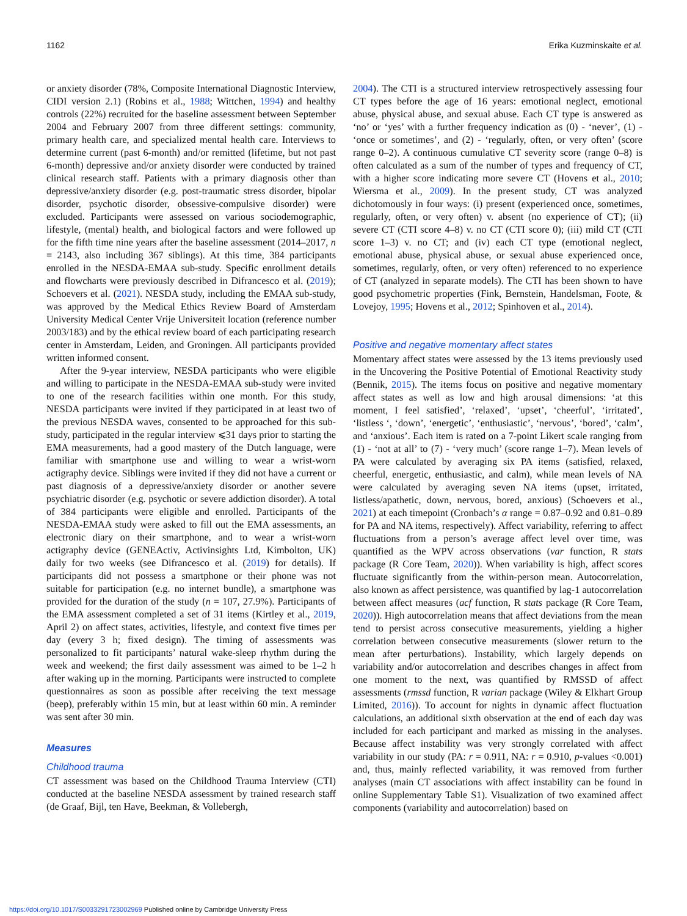1162 Erika Kuzminskaite et al.
or anxiety disorder (78%, Composite International Diagnostic Interview, CIDI version 2.1) (Robins et al., 1988; Wittchen, 1994) and healthy controls (22%) recruited for the baseline assessment between September 2004 and February 2007 from three different settings: community, primary health care, and specialized mental health care. Interviews to determine current (past 6-month) and/or remitted (lifetime, but not past 6-month) depressive and/or anxiety disorder were conducted by trained clinical research staff. Patients with a primary diagnosis other than depressive/anxiety disorder (e.g. post-traumatic stress disorder, bipolar disorder, psychotic disorder, obsessive-compulsive disorder) were excluded. Participants were assessed on various sociodemographic, lifestyle, (mental) health, and biological factors and were followed up for the fifth time nine years after the baseline assessment (2014–2017, n = 2143, also including 367 siblings). At this time, 384 participants enrolled in the NESDA-EMAA sub-study. Specific enrollment details and flowcharts were previously described in Difrancesco et al. (2019); Schoevers et al. (2021). NESDA study, including the EMAA sub-study, was approved by the Medical Ethics Review Board of Amsterdam University Medical Center Vrije Universiteit location (reference number 2003/183) and by the ethical review board of each participating research center in Amsterdam, Leiden, and Groningen. All participants provided written informed consent.
After the 9-year interview, NESDA participants who were eligible and willing to participate in the NESDA-EMAA sub-study were invited to one of the research facilities within one month. For this study, NESDA participants were invited if they participated in at least two of the previous NESDA waves, consented to be approached for this sub-study, participated in the regular interview ⩽31 days prior to starting the EMA measurements, had a good mastery of the Dutch language, were familiar with smartphone use and willing to wear a wrist-worn actigraphy device. Siblings were invited if they did not have a current or past diagnosis of a depressive/anxiety disorder or another severe psychiatric disorder (e.g. psychotic or severe addiction disorder). A total of 384 participants were eligible and enrolled. Participants of the NESDA-EMAA study were asked to fill out the EMA assessments, an electronic diary on their smartphone, and to wear a wrist-worn actigraphy device (GENEActiv, Activinsights Ltd, Kimbolton, UK) daily for two weeks (see Difrancesco et al. (2019) for details). If participants did not possess a smartphone or their phone was not suitable for participation (e.g. no internet bundle), a smartphone was provided for the duration of the study (n = 107, 27.9%). Participants of the EMA assessment completed a set of 31 items (Kirtley et al., 2019, April 2) on affect states, activities, lifestyle, and context five times per day (every 3 h; fixed design). The timing of assessments was personalized to fit participants’ natural wake-sleep rhythm during the week and weekend; the first daily assessment was aimed to be 1–2 h after waking up in the morning. Participants were instructed to complete questionnaires as soon as possible after receiving the text message (beep), preferably within 15 min, but at least within 60 min. A reminder was sent after 30 min.
Measures
Childhood trauma
CT assessment was based on the Childhood Trauma Interview (CTI) conducted at the baseline NESDA assessment by trained research staff (de Graaf, Bijl, ten Have, Beekman, & Vollebergh,
2004). The CTI is a structured interview retrospectively assessing four CT types before the age of 16 years: emotional neglect, emotional abuse, physical abuse, and sexual abuse. Each CT type is answered as ‘no’ or ‘yes’ with a further frequency indication as (0) - ‘never’, (1) - ‘once or sometimes’, and (2) - ‘regularly, often, or very often’ (score range 0–2). A continuous cumulative CT severity score (range 0–8) is often calculated as a sum of the number of types and frequency of CT, with a higher score indicating more severe CT (Hovens et al., 2010; Wiersma et al., 2009). In the present study, CT was analyzed dichotomously in four ways: (i) present (experienced once, sometimes, regularly, often, or very often) v. absent (no experience of CT); (ii) severe CT (CTI score 4–8) v. no CT (CTI score 0); (iii) mild CT (CTI score 1–3) v. no CT; and (iv) each CT type (emotional neglect, emotional abuse, physical abuse, or sexual abuse experienced once, sometimes, regularly, often, or very often) referenced to no experience of CT (analyzed in separate models). The CTI has been shown to have good psychometric properties (Fink, Bernstein, Handelsman, Foote, & Lovejoy, 1995; Hovens et al., 2012; Spinhoven et al., 2014).
Positive and negative momentary affect states
Momentary affect states were assessed by the 13 items previously used in the Uncovering the Positive Potential of Emotional Reactivity study (Bennik, 2015). The items focus on positive and negative momentary affect states as well as low and high arousal dimensions: ‘at this moment, I feel satisfied’, ‘relaxed’, ‘upset’, ‘cheerful’, ‘irritated’, ‘listless ‘, ‘down’, ‘energetic’, ‘enthusiastic’, ‘nervous’, ‘bored’, ‘calm’, and ‘anxious’. Each item is rated on a 7-point Likert scale ranging from (1) - ‘not at all’ to (7) - ‘very much’ (score range 1–7). Mean levels of PA were calculated by averaging six PA items (satisfied, relaxed, cheerful, energetic, enthusiastic, and calm), while mean levels of NA were calculated by averaging seven NA items (upset, irritated, listless/apathetic, down, nervous, bored, anxious) (Schoevers et al., 2021) at each timepoint (Cronbach’s α range = 0.87–0.92 and 0.81–0.89 for PA and NA items, respectively). Affect variability, referring to affect fluctuations from a person’s average affect level over time, was quantified as the WPV across observations (var function, R stats package (R Core Team, 2020)). When variability is high, affect scores fluctuate significantly from the within-person mean. Autocorrelation, also known as affect persistence, was quantified by lag-1 autocorrelation between affect measures (acf function, R stats package (R Core Team, 2020)). High autocorrelation means that affect deviations from the mean tend to persist across consecutive measurements, yielding a higher correlation between consecutive measurements (slower return to the mean after perturbations). Instability, which largely depends on variability and/or autocorrelation and describes changes in affect from one moment to the next, was quantified by RMSSD of affect assessments (rmssd function, R varian package (Wiley & Elkhart Group Limited, 2016)). To account for nights in dynamic affect fluctuation calculations, an additional sixth observation at the end of each day was included for each participant and marked as missing in the analyses. Because affect instability was very strongly correlated with affect variability in our study (PA: r = 0.911, NA: r = 0.910, p-values <0.001) and, thus, mainly reflected variability, it was removed from further analyses (main CT associations with affect instability can be found in online Supplementary Table S1). Visualization of two examined affect components (variability and autocorrelation) based on
https://doi.org/10.1017/S0033291723002969 Published online by Cambridge University Press